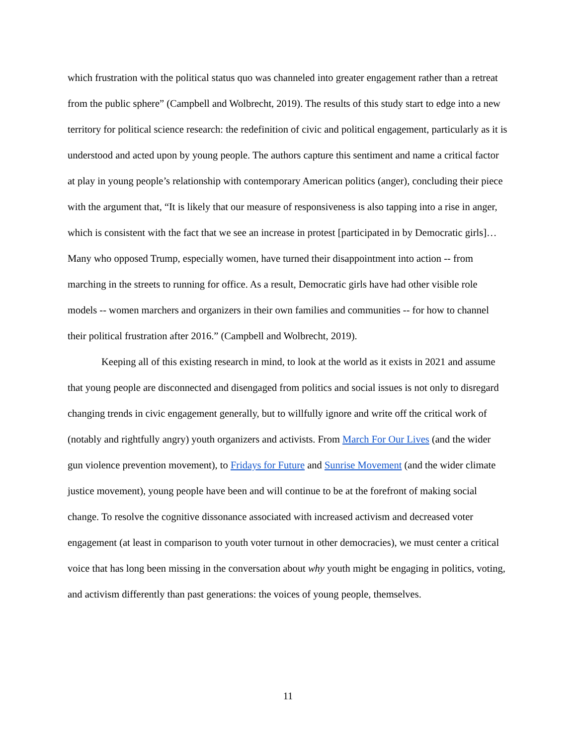which frustration with the political status quo was channeled into greater engagement rather than a retreat from the public sphere” (Campbell and Wolbrecht, 2019). The results of this study start to edge into a new territory for political science research: the redefinition of civic and political engagement, particularly as it is understood and acted upon by young people. The authors capture this sentiment and name a critical factor at play in young people’s relationship with contemporary American politics (anger), concluding their piece with the argument that, “It is likely that our measure of responsiveness is also tapping into a rise in anger, which is consistent with the fact that we see an increase in protest [participated in by Democratic girls]… Many who opposed Trump, especially women, have turned their disappointment into action -- from marching in the streets to running for office. As a result, Democratic girls have had other visible role models -- women marchers and organizers in their own families and communities -- for how to channel their political frustration after 2016.” (Campbell and Wolbrecht, 2019).
Keeping all of this existing research in mind, to look at the world as it exists in 2021 and assume that young people are disconnected and disengaged from politics and social issues is not only to disregard changing trends in civic engagement generally, but to willfully ignore and write off the critical work of (notably and rightfully angry) youth organizers and activists. From March For Our Lives (and the wider gun violence prevention movement), to Fridays for Future and Sunrise Movement (and the wider climate justice movement), young people have been and will continue to be at the forefront of making social change. To resolve the cognitive dissonance associated with increased activism and decreased voter engagement (at least in comparison to youth voter turnout in other democracies), we must center a critical voice that has long been missing in the conversation about why youth might be engaging in politics, voting, and activism differently than past generations: the voices of young people, themselves.
11